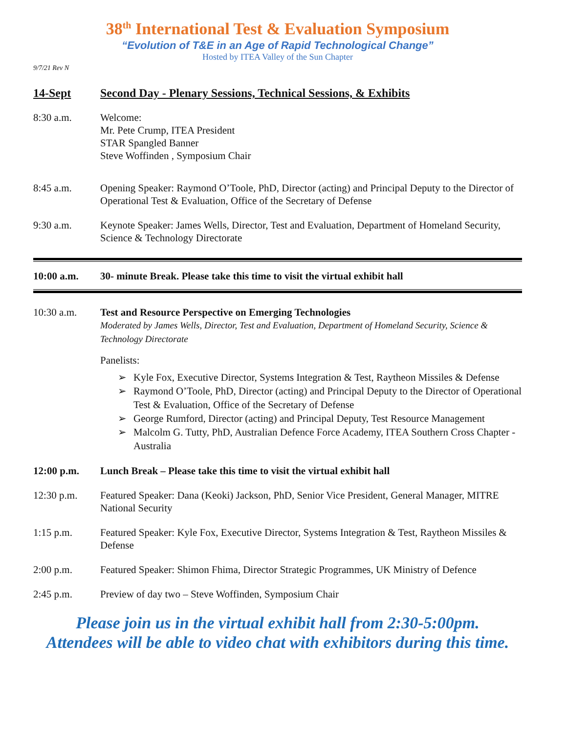38<sup>th</sup> International Test & Evaluation Symposium
“Evolution of T&E in an Age of Rapid Technological Change”
Hosted by ITEA Valley of the Sun Chapter
9/7/21 Rev N
14-Sept Second Day - Plenary Sessions, Technical Sessions, & Exhibits
8:30 a.m. Welcome:
Mr. Pete Crump, ITEA President
STAR Spangled Banner
Steve Woffinden , Symposium Chair
8:45 a.m. Opening Speaker: Raymond O’Toole, PhD, Director (acting) and Principal Deputy to the Director of Operational Test & Evaluation, Office of the Secretary of Defense
9:30 a.m. Keynote Speaker: James Wells, Director, Test and Evaluation, Department of Homeland Security, Science & Technology Directorate
10:00 a.m. 30- minute Break. Please take this time to visit the virtual exhibit hall
10:30 a.m. Test and Resource Perspective on Emerging Technologies
Moderated by James Wells, Director, Test and Evaluation, Department of Homeland Security, Science & Technology Directorate
Panelists:
➢ Kyle Fox, Executive Director, Systems Integration & Test, Raytheon Missiles & Defense
➢ Raymond O’Toole, PhD, Director (acting) and Principal Deputy to the Director of Operational Test & Evaluation, Office of the Secretary of Defense
➢ George Rumford, Director (acting) and Principal Deputy, Test Resource Management
➢ Malcolm G. Tutty, PhD, Australian Defence Force Academy, ITEA Southern Cross Chapter - Australia
12:00 p.m. Lunch Break – Please take this time to visit the virtual exhibit hall
12:30 p.m. Featured Speaker: Dana (Keoki) Jackson, PhD, Senior Vice President, General Manager, MITRE National Security
1:15 p.m. Featured Speaker: Kyle Fox, Executive Director, Systems Integration & Test, Raytheon Missiles & Defense
2:00 p.m. Featured Speaker: Shimon Fhima, Director Strategic Programmes, UK Ministry of Defence
2:45 p.m. Preview of day two – Steve Woffinden, Symposium Chair
Please join us in the virtual exhibit hall from 2:30-5:00pm.
Attendees will be able to video chat with exhibitors during this time.